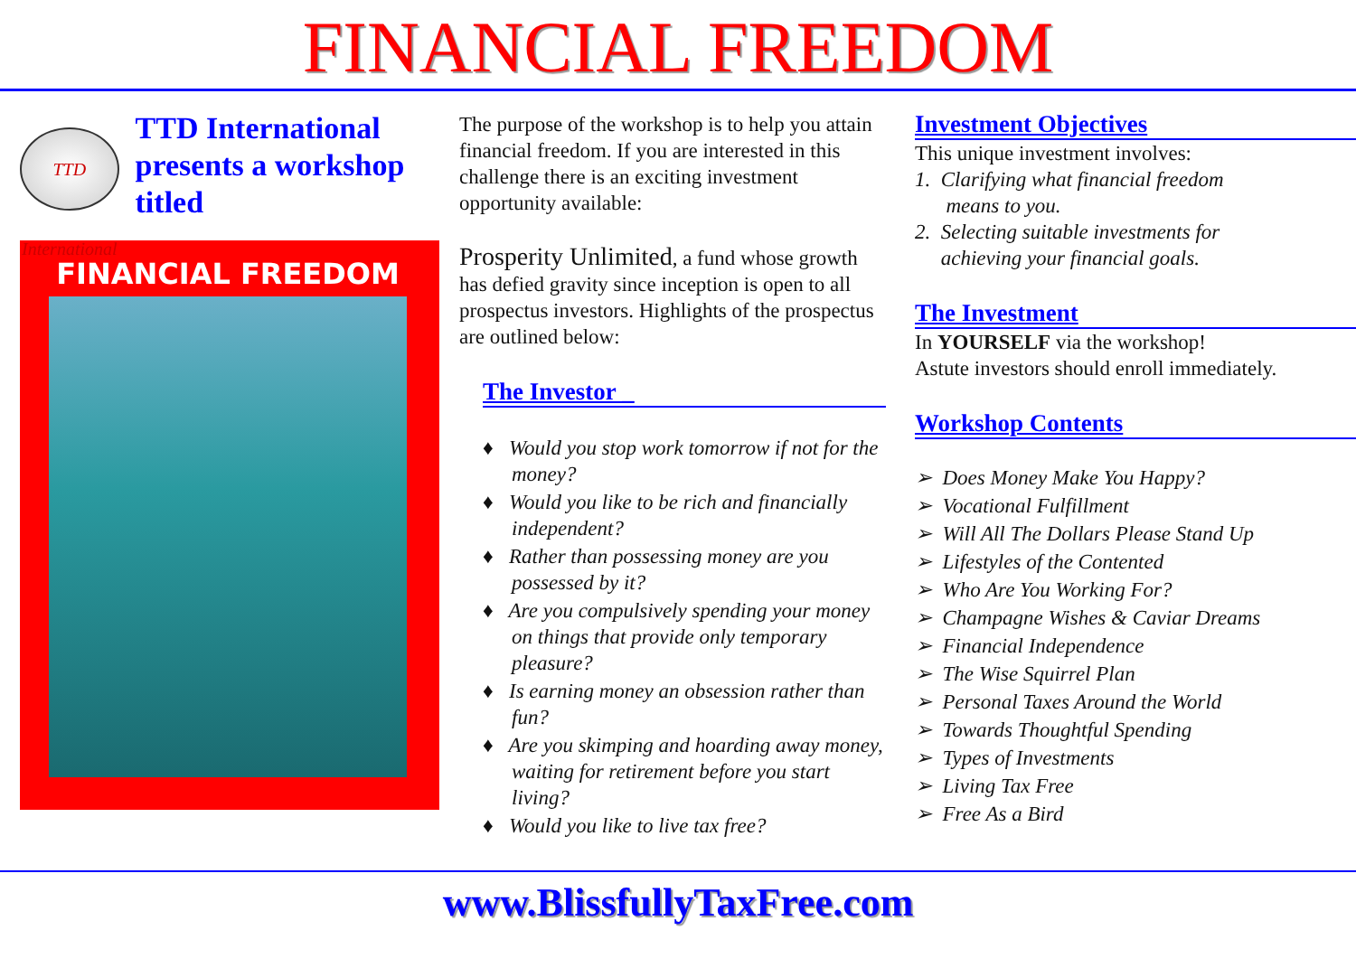FINANCIAL FREEDOM
TTD International
TTD International presents a workshop titled
FINANCIAL FREEDOM
The purpose of the workshop is to help you attain financial freedom. If you are interested in this challenge there is an exciting investment opportunity available:
Prosperity Unlimited, a fund whose growth has defied gravity since inception is open to all prospectus investors. Highlights of the prospectus are outlined below:
The Investor _
♦ Would you stop work tomorrow if not for the money?
♦ Would you like to be rich and financially independent?
♦ Rather than possessing money are you possessed by it?
♦ Are you compulsively spending your money on things that provide only temporary pleasure?
♦ Is earning money an obsession rather than fun?
♦ Are you skimping and hoarding away money, waiting for retirement before you start living?
♦ Would you like to live tax free?
Investment Objectives
This unique investment involves:
1. Clarifying what financial freedom
means to you.
2. Selecting suitable investments for
achieving your financial goals.
The Investment
In YOURSELF via the workshop!
Astute investors should enroll immediately.
Workshop Contents
➢ Does Money Make You Happy?
➢ Vocational Fulfillment
➢ Will All The Dollars Please Stand Up
➢ Lifestyles of the Contented
➢ Who Are You Working For?
➢ Champagne Wishes & Caviar Dreams
➢ Financial Independence
➢ The Wise Squirrel Plan
➢ Personal Taxes Around the World
➢ Towards Thoughtful Spending
➢ Types of Investments
➢ Living Tax Free
➢ Free As a Bird
www.BlissfullyTaxFree.com